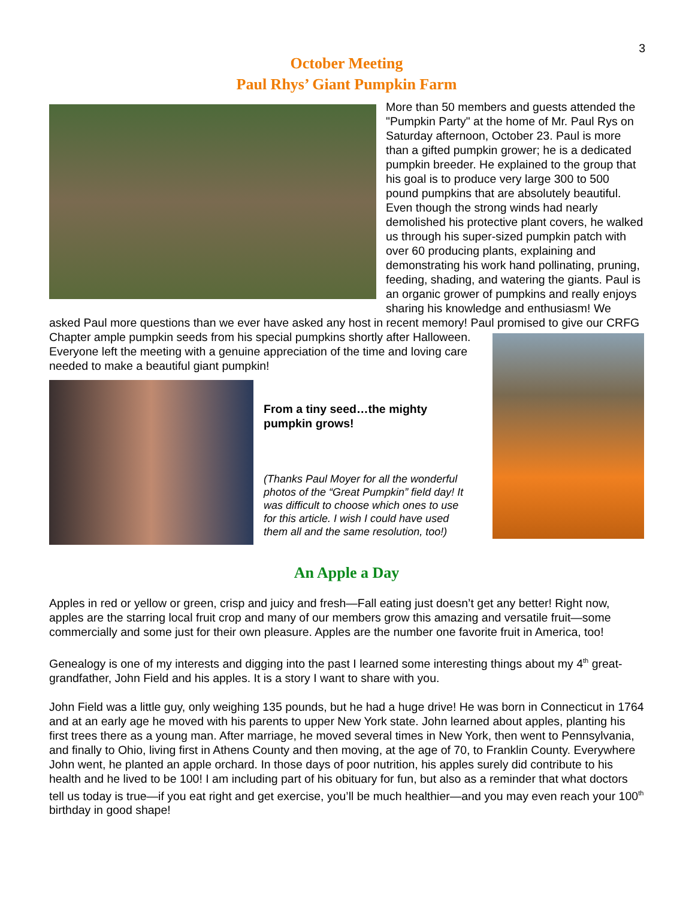3
October Meeting
Paul Rhys’ Giant Pumpkin Farm
More than 50 members and guests attended the "Pumpkin Party" at the home of Mr. Paul Rys on Saturday afternoon, October 23. Paul is more than a gifted pumpkin grower; he is a dedicated pumpkin breeder. He explained to the group that his goal is to produce very large 300 to 500 pound pumpkins that are absolutely beautiful. Even though the strong winds had nearly demolished his protective plant covers, he walked us through his super-sized pumpkin patch with over 60 producing plants, explaining and demonstrating his work hand pollinating, pruning, feeding, shading, and watering the giants. Paul is an organic grower of pumpkins and really enjoys sharing his knowledge and enthusiasm! We asked Paul more questions than we ever have asked any host in recent memory! Paul promised to give our CRFG Chapter ample pumpkin seeds from his special pumpkins shortly after Halloween.
Everyone left the meeting with a genuine appreciation of the time and loving care needed to make a beautiful giant pumpkin!
From a tiny seed…the mighty pumpkin grows!
(Thanks Paul Moyer for all the wonderful photos of the “Great Pumpkin” field day! It was difficult to choose which ones to use for this article. I wish I could have used them all and the same resolution, too!)
An Apple a Day
Apples in red or yellow or green, crisp and juicy and fresh—Fall eating just doesn’t get any better! Right now, apples are the starring local fruit crop and many of our members grow this amazing and versatile fruit—some commercially and some just for their own pleasure. Apples are the number one favorite fruit in America, too!
Genealogy is one of my interests and digging into the past I learned some interesting things about my 4<sup>th</sup> great-grandfather, John Field and his apples. It is a story I want to share with you.
John Field was a little guy, only weighing 135 pounds, but he had a huge drive! He was born in Connecticut in 1764 and at an early age he moved with his parents to upper New York state. John learned about apples, planting his first trees there as a young man. After marriage, he moved several times in New York, then went to Pennsylvania, and finally to Ohio, living first in Athens County and then moving, at the age of 70, to Franklin County. Everywhere John went, he planted an apple orchard. In those days of poor nutrition, his apples surely did contribute to his health and he lived to be 100! I am including part of his obituary for fun, but also as a reminder that what doctors tell us today is true—if you eat right and get exercise, you’ll be much healthier—and you may even reach your 100<sup>th</sup> birthday in good shape!